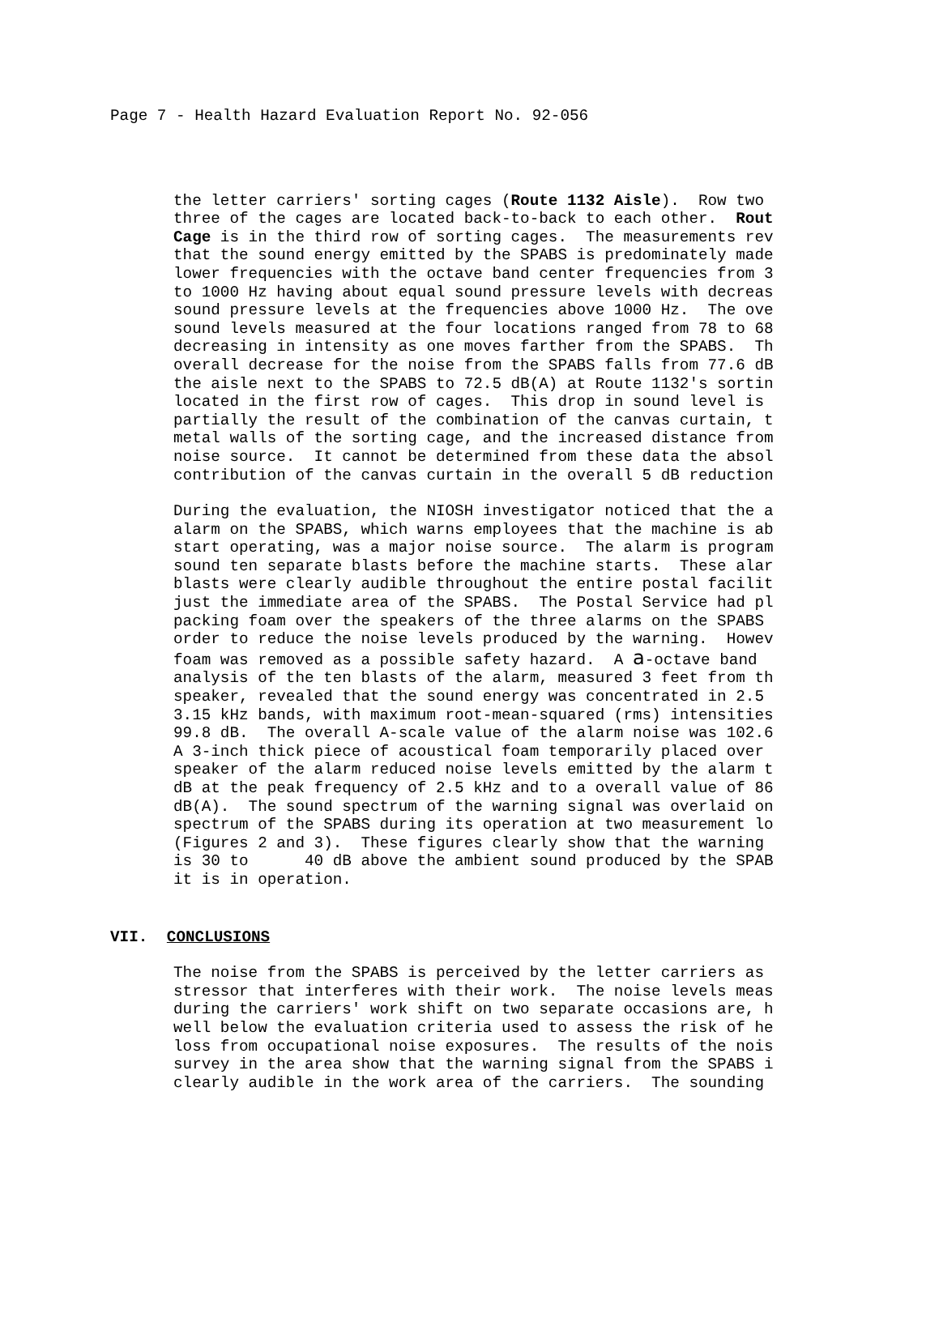Page 7 - Health Hazard Evaluation Report No. 92-056
the letter carriers' sorting cages (Route 1132 Aisle). Row two three of the cages are located back-to-back to each other. Rout Cage is in the third row of sorting cages. The measurements rev that the sound energy emitted by the SPABS is predominately made lower frequencies with the octave band center frequencies from 3 to 1000 Hz having about equal sound pressure levels with decreas sound pressure levels at the frequencies above 1000 Hz. The ove sound levels measured at the four locations ranged from 78 to 68 decreasing in intensity as one moves farther from the SPABS. Th overall decrease for the noise from the SPABS falls from 77.6 dB the aisle next to the SPABS to 72.5 dB(A) at Route 1132's sortin located in the first row of cages. This drop in sound level is partially the result of the combination of the canvas curtain, t metal walls of the sorting cage, and the increased distance from noise source. It cannot be determined from these data the absol contribution of the canvas curtain in the overall 5 dB reduction
During the evaluation, the NIOSH investigator noticed that the a alarm on the SPABS, which warns employees that the machine is ab start operating, was a major noise source. The alarm is program sound ten separate blasts before the machine starts. These alar blasts were clearly audible throughout the entire postal facilit just the immediate area of the SPABS. The Postal Service had pl packing foam over the speakers of the three alarms on the SPABS order to reduce the noise levels produced by the warning. Howev foam was removed as a possible safety hazard. A a-octave band analysis of the ten blasts of the alarm, measured 3 feet from th speaker, revealed that the sound energy was concentrated in 2.5 3.15 kHz bands, with maximum root-mean-squared (rms) intensities 99.8 dB. The overall A-scale value of the alarm noise was 102.6 A 3-inch thick piece of acoustical foam temporarily placed over speaker of the alarm reduced noise levels emitted by the alarm t dB at the peak frequency of 2.5 kHz and to a overall value of 86 dB(A). The sound spectrum of the warning signal was overlaid on spectrum of the SPABS during its operation at two measurement lo (Figures 2 and 3). These figures clearly show that the warning is 30 to 40 dB above the ambient sound produced by the SPAB it is in operation.
VII. CONCLUSIONS
The noise from the SPABS is perceived by the letter carriers as stressor that interferes with their work. The noise levels meas during the carriers' work shift on two separate occasions are, h well below the evaluation criteria used to assess the risk of he loss from occupational noise exposures. The results of the nois survey in the area show that the warning signal from the SPABS i clearly audible in the work area of the carriers. The sounding